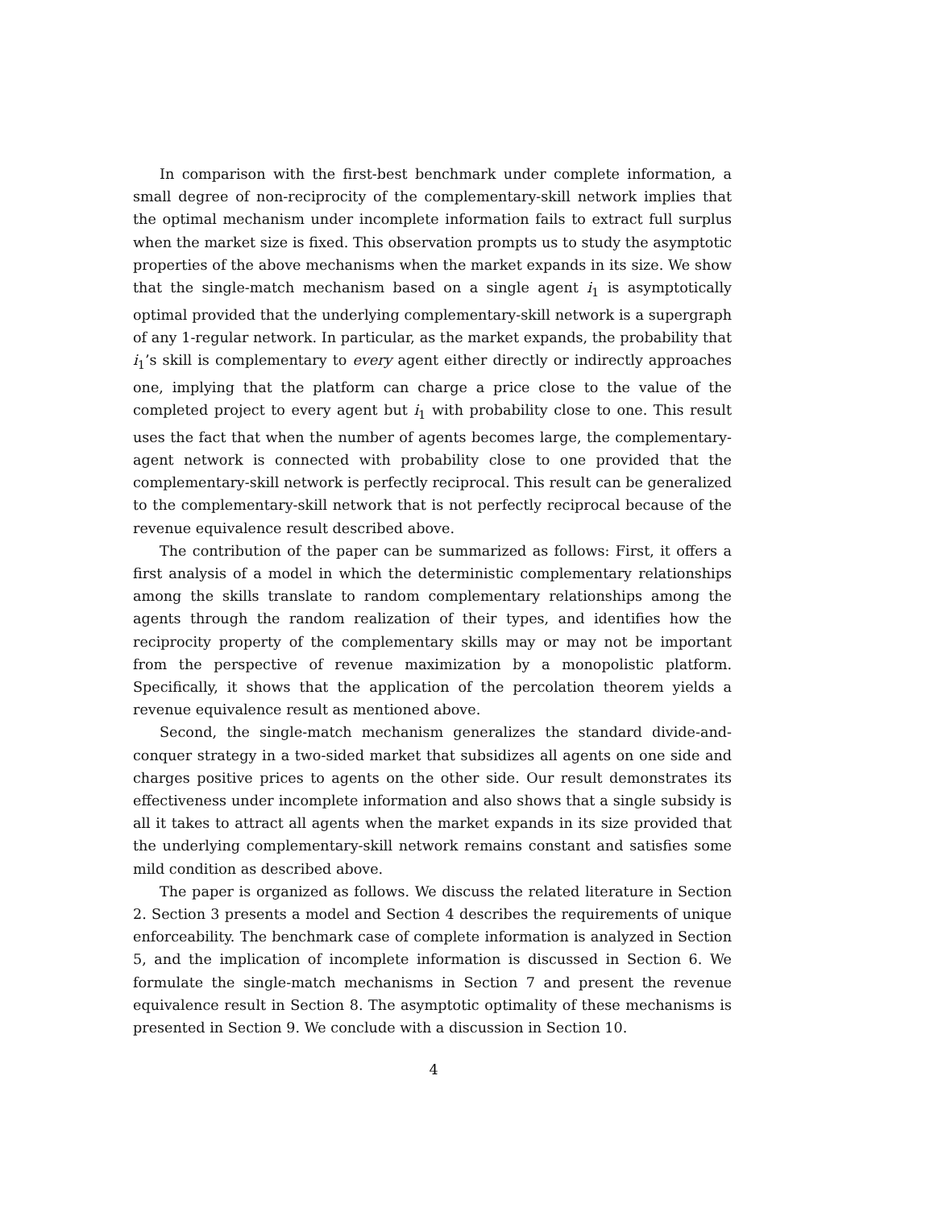In comparison with the first-best benchmark under complete information, a small degree of non-reciprocity of the complementary-skill network implies that the optimal mechanism under incomplete information fails to extract full surplus when the market size is fixed. This observation prompts us to study the asymptotic properties of the above mechanisms when the market expands in its size. We show that the single-match mechanism based on a single agent i<sub>1</sub> is asymptotically optimal provided that the underlying complementary-skill network is a supergraph of any 1-regular network. In particular, as the market expands, the probability that i<sub>1</sub>’s skill is complementary to every agent either directly or indirectly approaches one, implying that the platform can charge a price close to the value of the completed project to every agent but i<sub>1</sub> with probability close to one. This result uses the fact that when the number of agents becomes large, the complementary-agent network is connected with probability close to one provided that the complementary-skill network is perfectly reciprocal. This result can be generalized to the complementary-skill network that is not perfectly reciprocal because of the revenue equivalence result described above.
The contribution of the paper can be summarized as follows: First, it offers a first analysis of a model in which the deterministic complementary relationships among the skills translate to random complementary relationships among the agents through the random realization of their types, and identifies how the reciprocity property of the complementary skills may or may not be important from the perspective of revenue maximization by a monopolistic platform. Specifically, it shows that the application of the percolation theorem yields a revenue equivalence result as mentioned above.
Second, the single-match mechanism generalizes the standard divide-and-conquer strategy in a two-sided market that subsidizes all agents on one side and charges positive prices to agents on the other side. Our result demonstrates its effectiveness under incomplete information and also shows that a single subsidy is all it takes to attract all agents when the market expands in its size provided that the underlying complementary-skill network remains constant and satisfies some mild condition as described above.
The paper is organized as follows. We discuss the related literature in Section 2. Section 3 presents a model and Section 4 describes the requirements of unique enforceability. The benchmark case of complete information is analyzed in Section 5, and the implication of incomplete information is discussed in Section 6. We formulate the single-match mechanisms in Section 7 and present the revenue equivalence result in Section 8. The asymptotic optimality of these mechanisms is presented in Section 9. We conclude with a discussion in Section 10.
4